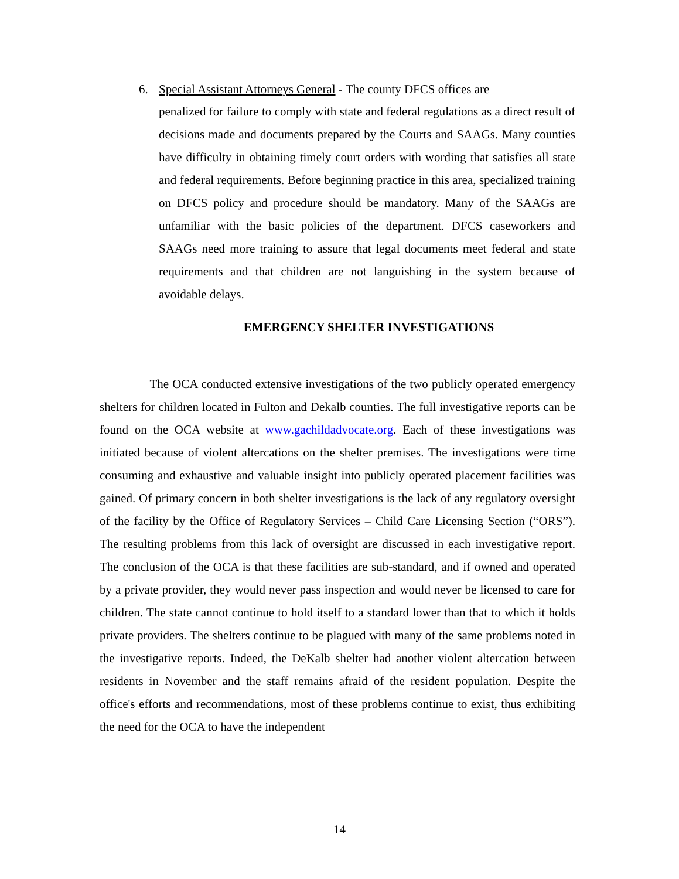6. Special Assistant Attorneys General - The county DFCS offices are
penalized for failure to comply with state and federal regulations as a direct result of decisions made and documents prepared by the Courts and SAAGs. Many counties have difficulty in obtaining timely court orders with wording that satisfies all state and federal requirements. Before beginning practice in this area, specialized training on DFCS policy and procedure should be mandatory. Many of the SAAGs are unfamiliar with the basic policies of the department. DFCS caseworkers and SAAGs need more training to assure that legal documents meet federal and state requirements and that children are not languishing in the system because of avoidable delays.
EMERGENCY SHELTER INVESTIGATIONS
The OCA conducted extensive investigations of the two publicly operated emergency shelters for children located in Fulton and Dekalb counties. The full investigative reports can be found on the OCA website at www.gachildadvocate.org. Each of these investigations was initiated because of violent altercations on the shelter premises. The investigations were time consuming and exhaustive and valuable insight into publicly operated placement facilities was gained. Of primary concern in both shelter investigations is the lack of any regulatory oversight of the facility by the Office of Regulatory Services – Child Care Licensing Section (“ORS”). The resulting problems from this lack of oversight are discussed in each investigative report. The conclusion of the OCA is that these facilities are sub-standard, and if owned and operated by a private provider, they would never pass inspection and would never be licensed to care for children. The state cannot continue to hold itself to a standard lower than that to which it holds private providers. The shelters continue to be plagued with many of the same problems noted in the investigative reports. Indeed, the DeKalb shelter had another violent altercation between residents in November and the staff remains afraid of the resident population. Despite the office's efforts and recommendations, most of these problems continue to exist, thus exhibiting the need for the OCA to have the independent
14